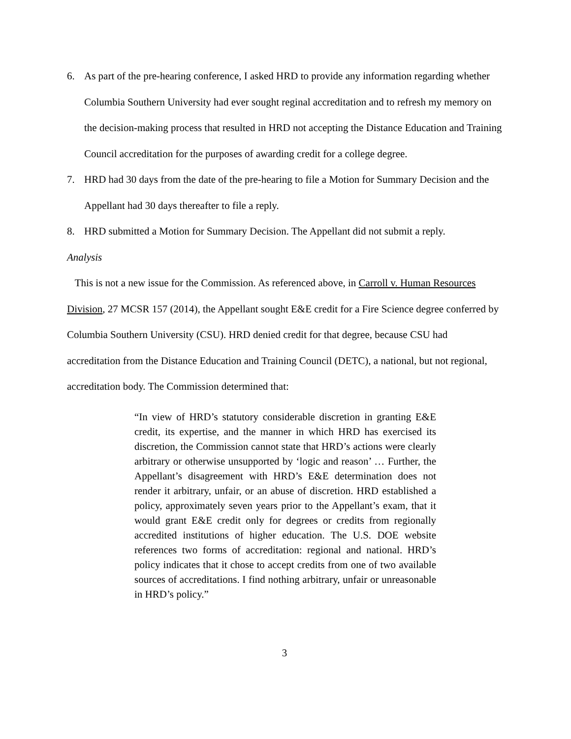6. As part of the pre-hearing conference, I asked HRD to provide any information regarding whether Columbia Southern University had ever sought reginal accreditation and to refresh my memory on the decision-making process that resulted in HRD not accepting the Distance Education and Training Council accreditation for the purposes of awarding credit for a college degree.
7. HRD had 30 days from the date of the pre-hearing to file a Motion for Summary Decision and the Appellant had 30 days thereafter to file a reply.
8. HRD submitted a Motion for Summary Decision. The Appellant did not submit a reply.
Analysis
This is not a new issue for the Commission. As referenced above, in Carroll v. Human Resources Division, 27 MCSR 157 (2014), the Appellant sought E&E credit for a Fire Science degree conferred by Columbia Southern University (CSU). HRD denied credit for that degree, because CSU had accreditation from the Distance Education and Training Council (DETC), a national, but not regional, accreditation body. The Commission determined that:
“In view of HRD’s statutory considerable discretion in granting E&E credit, its expertise, and the manner in which HRD has exercised its discretion, the Commission cannot state that HRD’s actions were clearly arbitrary or otherwise unsupported by ‘logic and reason’ … Further, the Appellant’s disagreement with HRD’s E&E determination does not render it arbitrary, unfair, or an abuse of discretion. HRD established a policy, approximately seven years prior to the Appellant’s exam, that it would grant E&E credit only for degrees or credits from regionally accredited institutions of higher education. The U.S. DOE website references two forms of accreditation: regional and national. HRD’s policy indicates that it chose to accept credits from one of two available sources of accreditations. I find nothing arbitrary, unfair or unreasonable in HRD’s policy.”
3